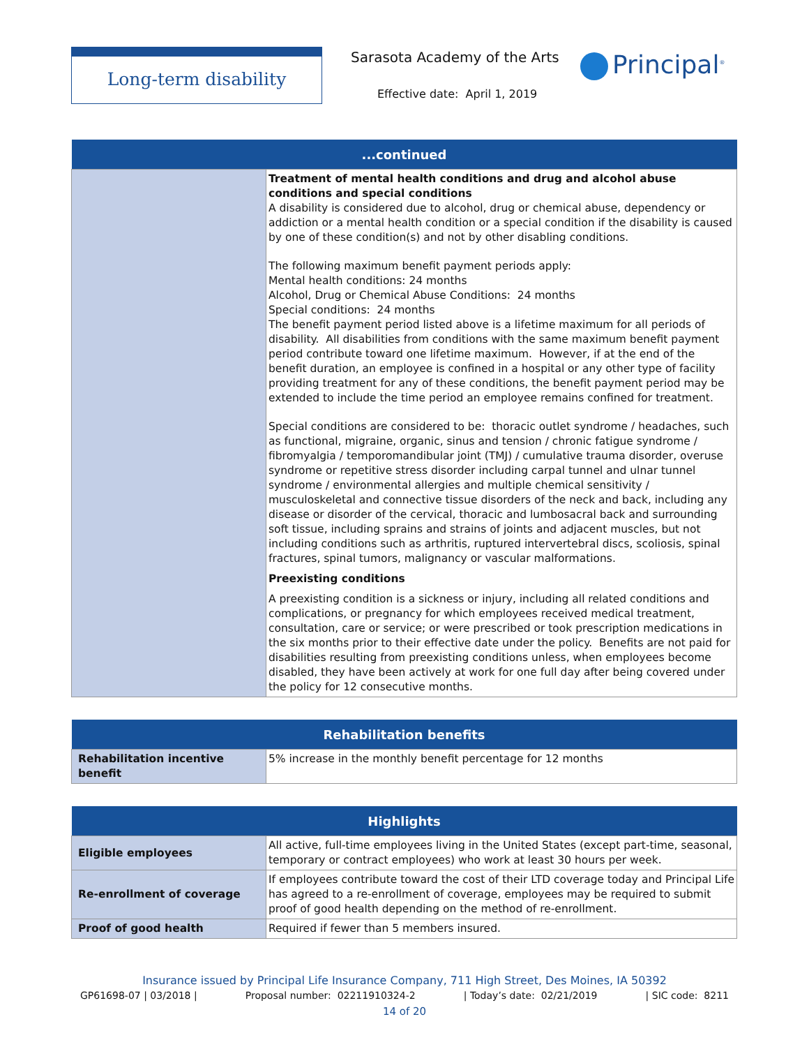Long-term disability Sarasota Academy of the Arts
Effective date: April 1, 2019
Principal<sup>®</sup>
| ...continued | |
| --- | --- |
| | Treatment of mental health conditions and drug and alcohol abuse conditions and special conditions A disability is considered due to alcohol, drug or chemical abuse, dependency or addiction or a mental health condition or a special condition if the disability is caused by one of these condition(s) and not by other disabling conditions. The following maximum benefit payment periods apply: Mental health conditions: 24 months Alcohol, Drug or Chemical Abuse Conditions: 24 months Special conditions: 24 months The benefit payment period listed above is a lifetime maximum for all periods of disability. All disabilities from conditions with the same maximum benefit payment period contribute toward one lifetime maximum. However, if at the end of the benefit duration, an employee is confined in a hospital or any other type of facility providing treatment for any of these conditions, the benefit payment period may be extended to include the time period an employee remains confined for treatment. Special conditions are considered to be: thoracic outlet syndrome / headaches, such as functional, migraine, organic, sinus and tension / chronic fatigue syndrome / fibromyalgia / temporomandibular joint (TMJ) / cumulative trauma disorder, overuse syndrome or repetitive stress disorder including carpal tunnel and ulnar tunnel syndrome / environmental allergies and multiple chemical sensitivity / musculoskeletal and connective tissue disorders of the neck and back, including any disease or disorder of the cervical, thoracic and lumbosacral back and surrounding soft tissue, including sprains and strains of joints and adjacent muscles, but not including conditions such as arthritis, ruptured intervertebral discs, scoliosis, spinal fractures, spinal tumors, malignancy or vascular malformations. Preexisting conditions A preexisting condition is a sickness or injury, including all related conditions and complications, or pregnancy for which employees received medical treatment, consultation, care or service; or were prescribed or took prescription medications in the six months prior to their effective date under the policy. Benefits are not paid for disabilities resulting from preexisting conditions unless, when employees become disabled, they have been actively at work for one full day after being covered under the policy for 12 consecutive months. |
| Rehabilitation benefits | |
| --- | --- |
| Rehabilitation incentive benefit | 5% increase in the monthly benefit percentage for 12 months |
| Highlights | |
| --- | --- |
| Eligible employees | All active, full-time employees living in the United States (except part-time, seasonal, temporary or contract employees) who work at least 30 hours per week. |
| Re-enrollment of coverage | If employees contribute toward the cost of their LTD coverage today and Principal Life has agreed to a re-enrollment of coverage, employees may be required to submit proof of good health depending on the method of re-enrollment. |
| Proof of good health | Required if fewer than 5 members insured. |
Insurance issued by Principal Life Insurance Company, 711 High Street, Des Moines, IA 50392
GP61698-07 | 03/2018 | Proposal number: 02211910324-2 | Today’s date: 02/21/2019 | SIC code: 8211
14 of 20